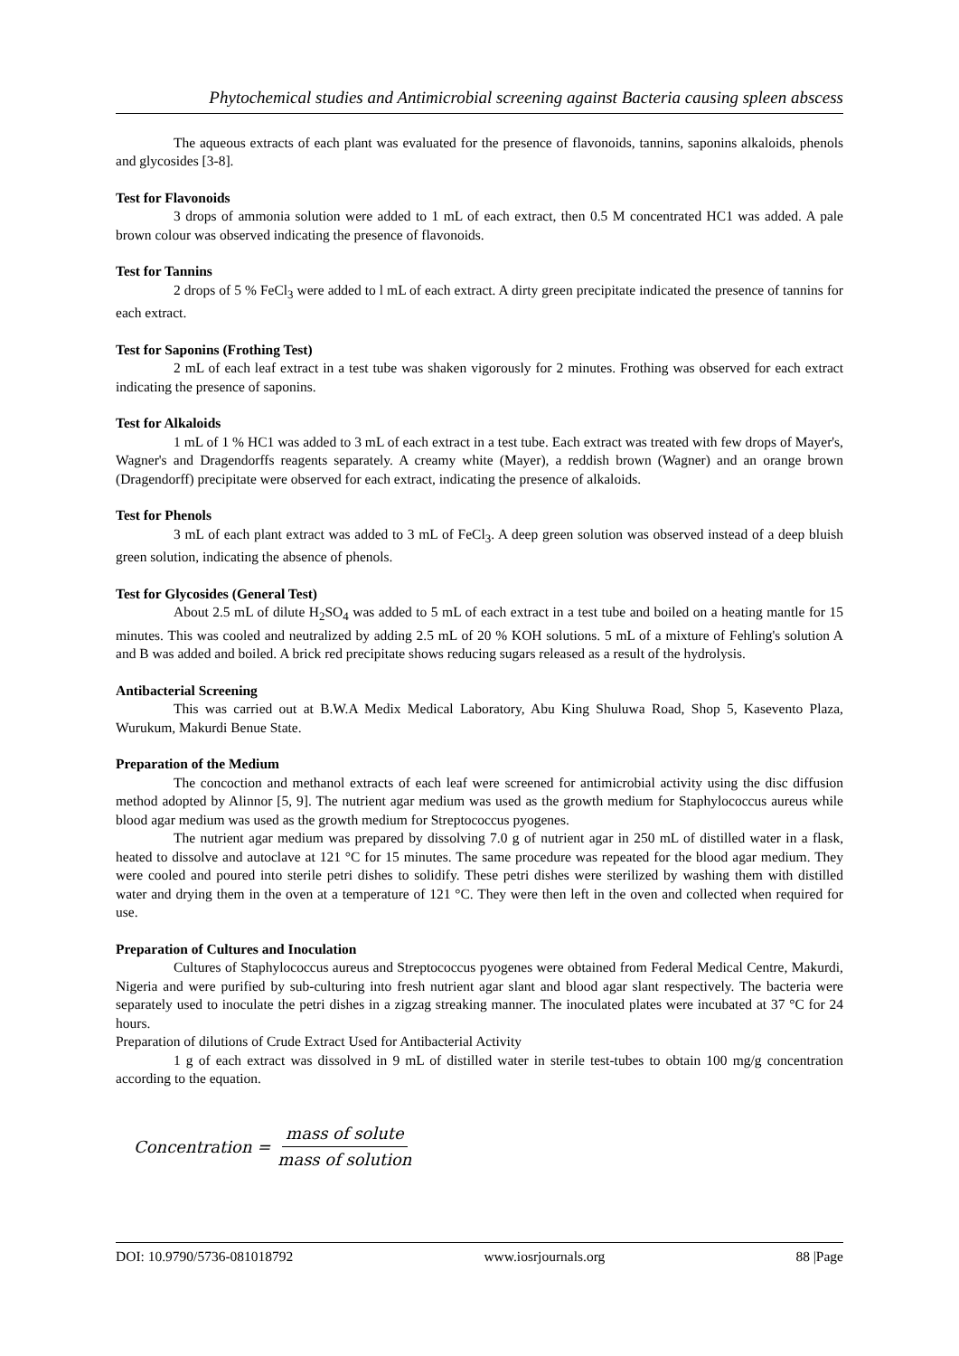Phytochemical studies and Antimicrobial screening against Bacteria causing spleen abscess
The aqueous extracts of each plant was evaluated for the presence of flavonoids, tannins, saponins alkaloids, phenols and glycosides [3-8].
Test for Flavonoids
3 drops of ammonia solution were added to 1 mL of each extract, then 0.5 M concentrated HC1 was added. A pale brown colour was observed indicating the presence of flavonoids.
Test for Tannins
2 drops of 5 % FeCl<sub>3</sub> were added to l mL of each extract. A dirty green precipitate indicated the presence of tannins for each extract.
Test for Saponins (Frothing Test)
2 mL of each leaf extract in a test tube was shaken vigorously for 2 minutes. Frothing was observed for each extract indicating the presence of saponins.
Test for Alkaloids
1 mL of 1 % HC1 was added to 3 mL of each extract in a test tube. Each extract was treated with few drops of Mayer's, Wagner's and Dragendorffs reagents separately. A creamy white (Mayer), a reddish brown (Wagner) and an orange brown (Dragendorff) precipitate were observed for each extract, indicating the presence of alkaloids.
Test for Phenols
3 mL of each plant extract was added to 3 mL of FeCl<sub>3</sub>. A deep green solution was observed instead of a deep bluish green solution, indicating the absence of phenols.
Test for Glycosides (General Test)
About 2.5 mL of dilute H<sub>2</sub>SO<sub>4</sub> was added to 5 mL of each extract in a test tube and boiled on a heating mantle for 15 minutes. This was cooled and neutralized by adding 2.5 mL of 20 % KOH solutions. 5 mL of a mixture of Fehling's solution A and B was added and boiled. A brick red precipitate shows reducing sugars released as a result of the hydrolysis.
Antibacterial Screening
This was carried out at B.W.A Medix Medical Laboratory, Abu King Shuluwa Road, Shop 5, Kasevento Plaza, Wurukum, Makurdi Benue State.
Preparation of the Medium
The concoction and methanol extracts of each leaf were screened for antimicrobial activity using the disc diffusion method adopted by Alinnor [5, 9]. The nutrient agar medium was used as the growth medium for Staphylococcus aureus while blood agar medium was used as the growth medium for Streptococcus pyogenes.
The nutrient agar medium was prepared by dissolving 7.0 g of nutrient agar in 250 mL of distilled water in a flask, heated to dissolve and autoclave at 121 °C for 15 minutes. The same procedure was repeated for the blood agar medium. They were cooled and poured into sterile petri dishes to solidify. These petri dishes were sterilized by washing them with distilled water and drying them in the oven at a temperature of 121 °C. They were then left in the oven and collected when required for use.
Preparation of Cultures and Inoculation
Cultures of Staphylococcus aureus and Streptococcus pyogenes were obtained from Federal Medical Centre, Makurdi, Nigeria and were purified by sub-culturing into fresh nutrient agar slant and blood agar slant respectively. The bacteria were separately used to inoculate the petri dishes in a zigzag streaking manner. The inoculated plates were incubated at 37 °C for 24 hours.
Preparation of dilutions of Crude Extract Used for Antibacterial Activity
1 g of each extract was dissolved in 9 mL of distilled water in sterile test-tubes to obtain 100 mg/g concentration according to the equation.
Concentration = mass of solute mass of solution
DOI: 10.9790/5736-081018792 www.iosrjournals.org 88 |Page